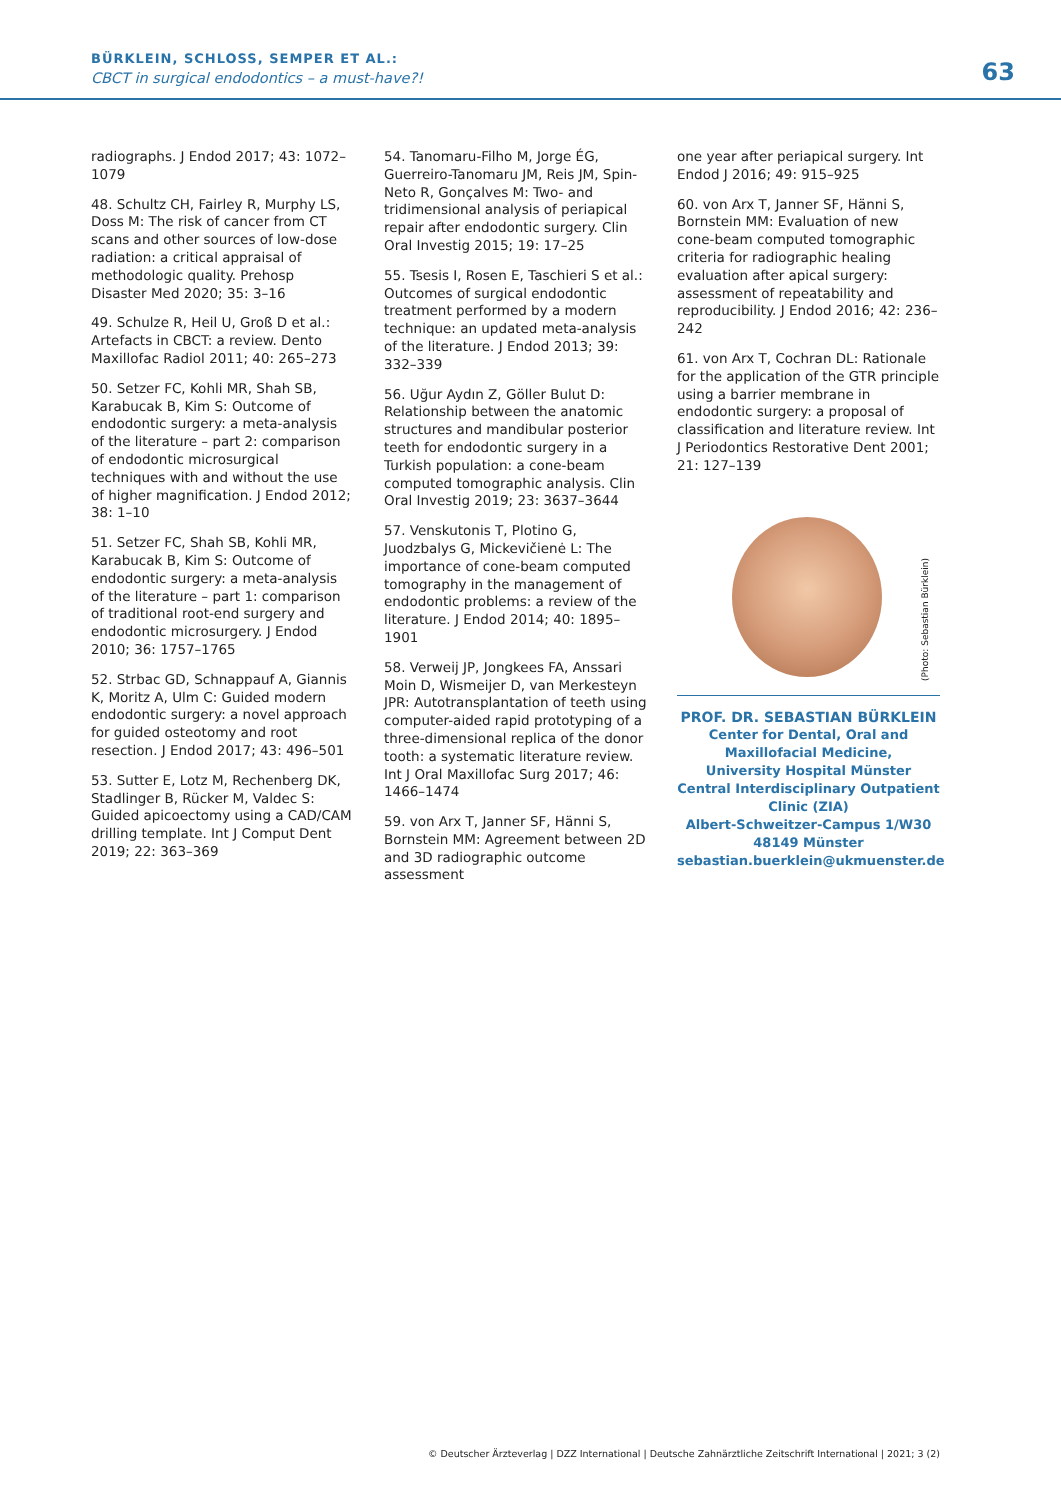BÜRKLEIN, SCHLOSS, SEMPER ET AL.:
CBCT in surgical endodontics – a must-have?!
63
radiographs. J Endod 2017; 43: 1072–1079
48. Schultz CH, Fairley R, Murphy LS, Doss M: The risk of cancer from CT scans and other sources of low-dose radiation: a critical appraisal of methodologic quality. Prehosp Disaster Med 2020; 35: 3–16
49. Schulze R, Heil U, Groß D et al.: Artefacts in CBCT: a review. Dento Maxillofac Radiol 2011; 40: 265–273
50. Setzer FC, Kohli MR, Shah SB, Karabucak B, Kim S: Outcome of endodontic surgery: a meta-analysis of the literature – part 2: comparison of endodontic microsurgical techniques with and without the use of higher magnification. J Endod 2012; 38: 1–10
51. Setzer FC, Shah SB, Kohli MR, Karabucak B, Kim S: Outcome of endodontic surgery: a meta-analysis of the literature – part 1: comparison of traditional root-end surgery and endodontic microsurgery. J Endod 2010; 36: 1757–1765
52. Strbac GD, Schnappauf A, Giannis K, Moritz A, Ulm C: Guided modern endodontic surgery: a novel approach for guided osteotomy and root resection. J Endod 2017; 43: 496–501
53. Sutter E, Lotz M, Rechenberg DK, Stadlinger B, Rücker M, Valdec S: Guided apicoectomy using a CAD/CAM drilling template. Int J Comput Dent 2019; 22: 363–369
54. Tanomaru-Filho M, Jorge ÉG, Guerreiro-Tanomaru JM, Reis JM, Spin-Neto R, Gonçalves M: Two- and tridimensional analysis of periapical repair after endodontic surgery. Clin Oral Investig 2015; 19: 17–25
55. Tsesis I, Rosen E, Taschieri S et al.: Outcomes of surgical endodontic treatment performed by a modern technique: an updated meta-analysis of the literature. J Endod 2013; 39: 332–339
56. Uğur Aydın Z, Göller Bulut D: Relationship between the anatomic structures and mandibular posterior teeth for endodontic surgery in a Turkish population: a cone-beam computed tomographic analysis. Clin Oral Investig 2019; 23: 3637–3644
57. Venskutonis T, Plotino G, Juodzbalys G, Mickevičienė L: The importance of cone-beam computed tomography in the management of endodontic problems: a review of the literature. J Endod 2014; 40: 1895–1901
58. Verweij JP, Jongkees FA, Anssari Moin D, Wismeijer D, van Merkesteyn JPR: Autotransplantation of teeth using computer-aided rapid prototyping of a three-dimensional replica of the donor tooth: a systematic literature review. Int J Oral Maxillofac Surg 2017; 46: 1466–1474
59. von Arx T, Janner SF, Hänni S, Bornstein MM: Agreement between 2D and 3D radiographic outcome assessment
one year after periapical surgery. Int Endod J 2016; 49: 915–925
60. von Arx T, Janner SF, Hänni S, Bornstein MM: Evaluation of new cone-beam computed tomographic criteria for radiographic healing evaluation after apical surgery: assessment of repeatability and reproducibility. J Endod 2016; 42: 236–242
61. von Arx T, Cochran DL: Rationale for the application of the GTR principle using a barrier membrane in endodontic surgery: a proposal of classification and literature review. Int J Periodontics Restorative Dent 2001; 21: 127–139
(Photo: Sebastian Bürklein)
PROF. DR. SEBASTIAN BÜRKLEIN
Center for Dental, Oral and
Maxillofacial Medicine,
University Hospital Münster
Central Interdisciplinary Outpatient
Clinic (ZIA)
Albert-Schweitzer-Campus 1/W30
48149 Münster
sebastian.buerklein@ukmuenster.de
© Deutscher Ärzteverlag | DZZ International | Deutsche Zahnärztliche Zeitschrift International | 2021; 3 (2)